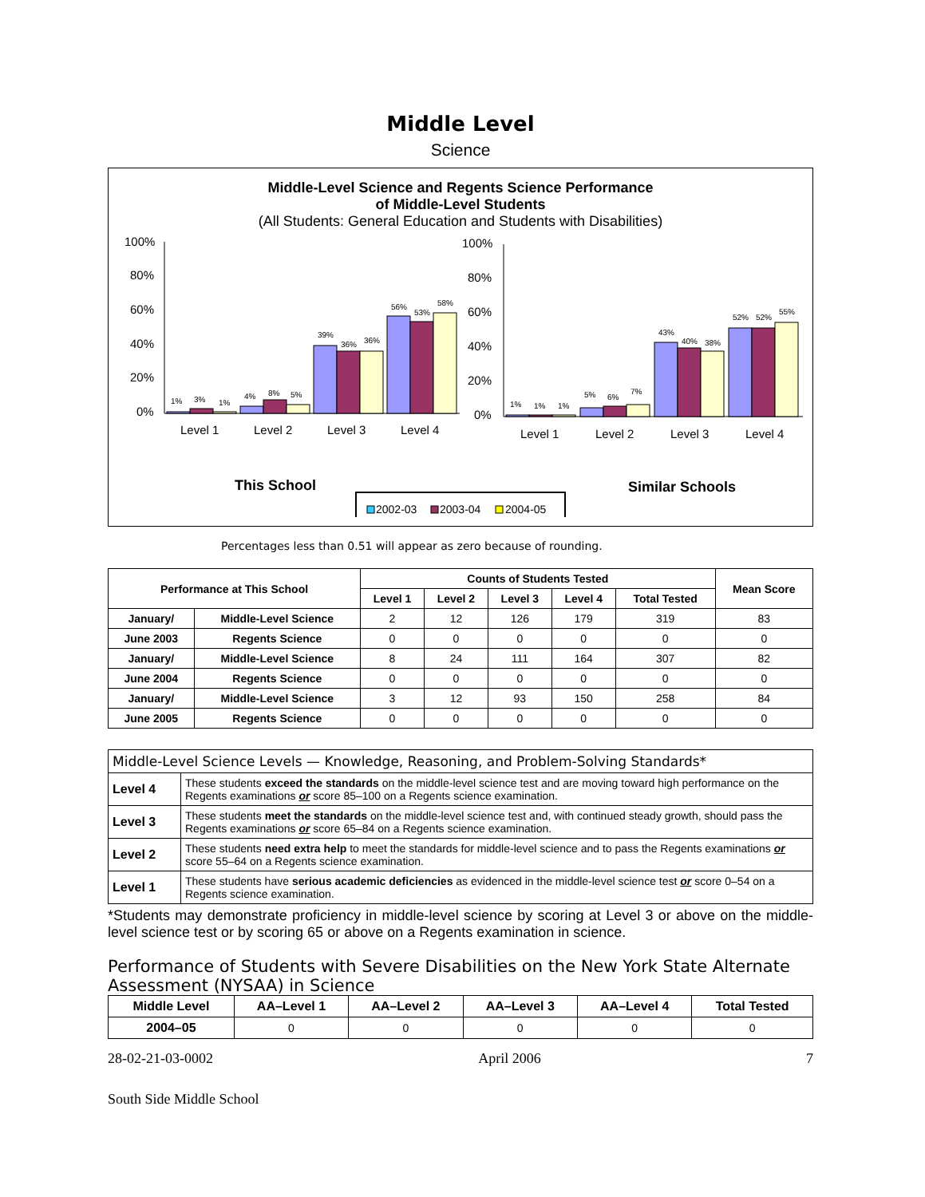Middle Level
Science
Middle-Level Science and Regents Science Performance
of Middle-Level Students
(All Students: General Education and Students with Disabilities)
100%
80%
60%
40%
20%
0%
1%
3%
1%
4%
8%
5%
39%
36%
36%
56%
53%
58%
Level 1
Level 2
Level 3
Level 4
100%
80%
60%
40%
20%
0%
1%
1%
1%
5%
6%
7%
43%
40%
38%
52%
52%
55%
Level 1
Level 2
Level 3
Level 4
This School
Similar Schools
2002-03
2003-04
2004-05
Percentages less than 0.51 will appear as zero because of rounding.
| Performance at This School | | Counts of Students Tested | | | | | Mean Score |
| --- | --- | --- | --- | --- | --- | --- | --- |
| | | Level 1 | Level 2 | Level 3 | Level 4 | Total Tested | |
| January/ | Middle-Level Science | 2 | 12 | 126 | 179 | 319 | 83 |
| June 2003 | Regents Science | 0 | 0 | 0 | 0 | 0 | 0 |
| January/ | Middle-Level Science | 8 | 24 | 111 | 164 | 307 | 82 |
| June 2004 | Regents Science | 0 | 0 | 0 | 0 | 0 | 0 |
| January/ | Middle-Level Science | 3 | 12 | 93 | 150 | 258 | 84 |
| June 2005 | Regents Science | 0 | 0 | 0 | 0 | 0 | 0 |
| Middle-Level Science Levels — Knowledge, Reasoning, and Problem-Solving Standards* | |
| --- | --- |
| Level 4 | These students exceed the standards on the middle-level science test and are moving toward high performance on the Regents examinations or score 85–100 on a Regents science examination. |
| Level 3 | These students meet the standards on the middle-level science test and, with continued steady growth, should pass the Regents examinations or score 65–84 on a Regents science examination. |
| Level 2 | These students need extra help to meet the standards for middle-level science and to pass the Regents examinations or score 55–64 on a Regents science examination. |
| Level 1 | These students have serious academic deficiencies as evidenced in the middle-level science test or score 0–54 on a Regents science examination. |
*Students may demonstrate proficiency in middle-level science by scoring at Level 3 or above on the middle-level science test or by scoring 65 or above on a Regents examination in science.
Performance of Students with Severe Disabilities on the New York State Alternate Assessment (NYSAA) in Science
| Middle Level | AA–Level 1 | AA–Level 2 | AA–Level 3 | AA–Level 4 | Total Tested |
| --- | --- | --- | --- | --- | --- |
| 2004–05 | 0 | 0 | 0 | 0 | 0 |
28-02-21-03-0002 April 2006 7
South Side Middle School